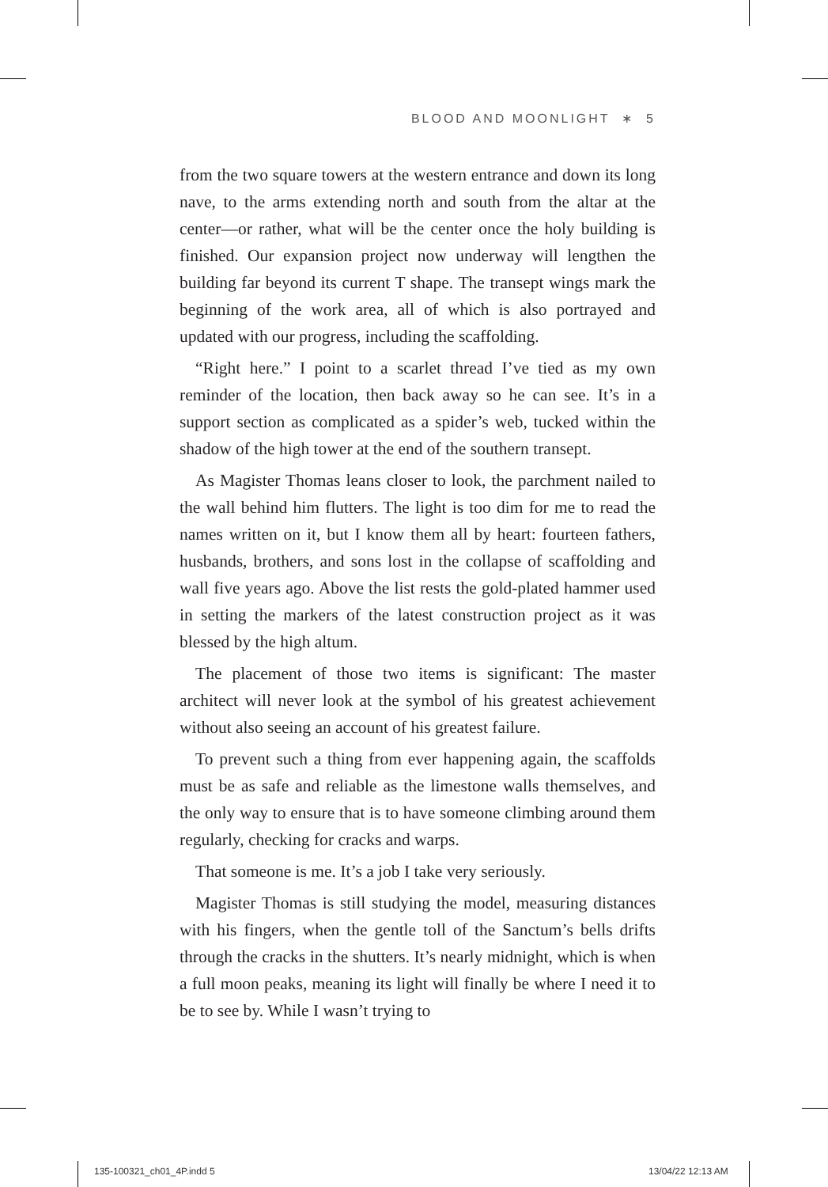BLOOD AND MOONLIGHT ∗ 5
from the two square towers at the western entrance and down its long nave, to the arms extending north and south from the altar at the center—or rather, what will be the center once the holy building is finished. Our expansion project now underway will lengthen the building far beyond its current T shape. The transept wings mark the beginning of the work area, all of which is also portrayed and updated with our progress, including the scaffolding.
“Right here.” I point to a scarlet thread I’ve tied as my own reminder of the location, then back away so he can see. It’s in a support section as complicated as a spider’s web, tucked within the shadow of the high tower at the end of the southern transept.
As Magister Thomas leans closer to look, the parchment nailed to the wall behind him flutters. The light is too dim for me to read the names written on it, but I know them all by heart: fourteen fathers, husbands, brothers, and sons lost in the collapse of scaffolding and wall five years ago. Above the list rests the gold-plated hammer used in setting the markers of the latest construction project as it was blessed by the high altum.
The placement of those two items is significant: The master architect will never look at the symbol of his greatest achievement without also seeing an account of his greatest failure.
To prevent such a thing from ever happening again, the scaffolds must be as safe and reliable as the limestone walls themselves, and the only way to ensure that is to have someone climbing around them regularly, checking for cracks and warps.
That someone is me. It’s a job I take very seriously.
Magister Thomas is still studying the model, measuring distances with his fingers, when the gentle toll of the Sanctum’s bells drifts through the cracks in the shutters. It’s nearly midnight, which is when a full moon peaks, meaning its light will finally be where I need it to be to see by. While I wasn’t trying to
135-100321_ch01_4P.indd 5 13/04/22 12:13 AM